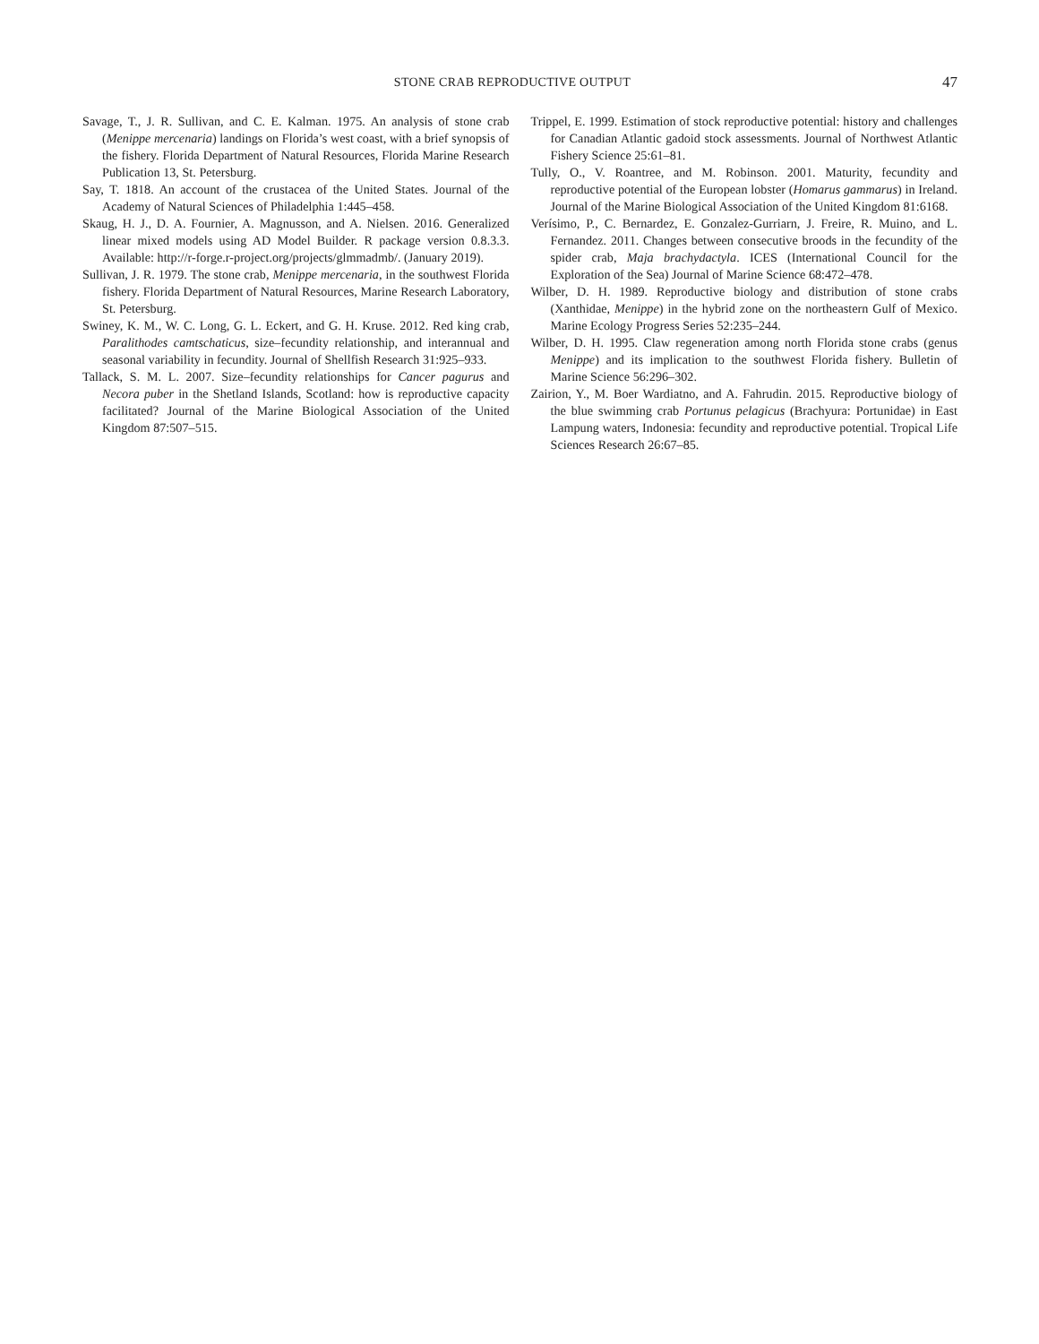STONE CRAB REPRODUCTIVE OUTPUT
47
Savage, T., J. R. Sullivan, and C. E. Kalman. 1975. An analysis of stone crab (Menippe mercenaria) landings on Florida’s west coast, with a brief synopsis of the fishery. Florida Department of Natural Resources, Florida Marine Research Publication 13, St. Petersburg.
Say, T. 1818. An account of the crustacea of the United States. Journal of the Academy of Natural Sciences of Philadelphia 1:445–458.
Skaug, H. J., D. A. Fournier, A. Magnusson, and A. Nielsen. 2016. Generalized linear mixed models using AD Model Builder. R package version 0.8.3.3. Available: http://r-forge.r-project.org/projects/glmmadmb/. (January 2019).
Sullivan, J. R. 1979. The stone crab, Menippe mercenaria, in the southwest Florida fishery. Florida Department of Natural Resources, Marine Research Laboratory, St. Petersburg.
Swiney, K. M., W. C. Long, G. L. Eckert, and G. H. Kruse. 2012. Red king crab, Paralithodes camtschaticus, size–fecundity relationship, and interannual and seasonal variability in fecundity. Journal of Shellfish Research 31:925–933.
Tallack, S. M. L. 2007. Size–fecundity relationships for Cancer pagurus and Necora puber in the Shetland Islands, Scotland: how is reproductive capacity facilitated? Journal of the Marine Biological Association of the United Kingdom 87:507–515.
Trippel, E. 1999. Estimation of stock reproductive potential: history and challenges for Canadian Atlantic gadoid stock assessments. Journal of Northwest Atlantic Fishery Science 25:61–81.
Tully, O., V. Roantree, and M. Robinson. 2001. Maturity, fecundity and reproductive potential of the European lobster (Homarus gammarus) in Ireland. Journal of the Marine Biological Association of the United Kingdom 81:6168.
Verísimo, P., C. Bernardez, E. Gonzalez-Gurriarn, J. Freire, R. Muino, and L. Fernandez. 2011. Changes between consecutive broods in the fecundity of the spider crab, Maja brachydactyla. ICES (International Council for the Exploration of the Sea) Journal of Marine Science 68:472–478.
Wilber, D. H. 1989. Reproductive biology and distribution of stone crabs (Xanthidae, Menippe) in the hybrid zone on the northeastern Gulf of Mexico. Marine Ecology Progress Series 52:235–244.
Wilber, D. H. 1995. Claw regeneration among north Florida stone crabs (genus Menippe) and its implication to the southwest Florida fishery. Bulletin of Marine Science 56:296–302.
Zairion, Y., M. Boer Wardiatno, and A. Fahrudin. 2015. Reproductive biology of the blue swimming crab Portunus pelagicus (Brachyura: Portunidae) in East Lampung waters, Indonesia: fecundity and reproductive potential. Tropical Life Sciences Research 26:67–85.